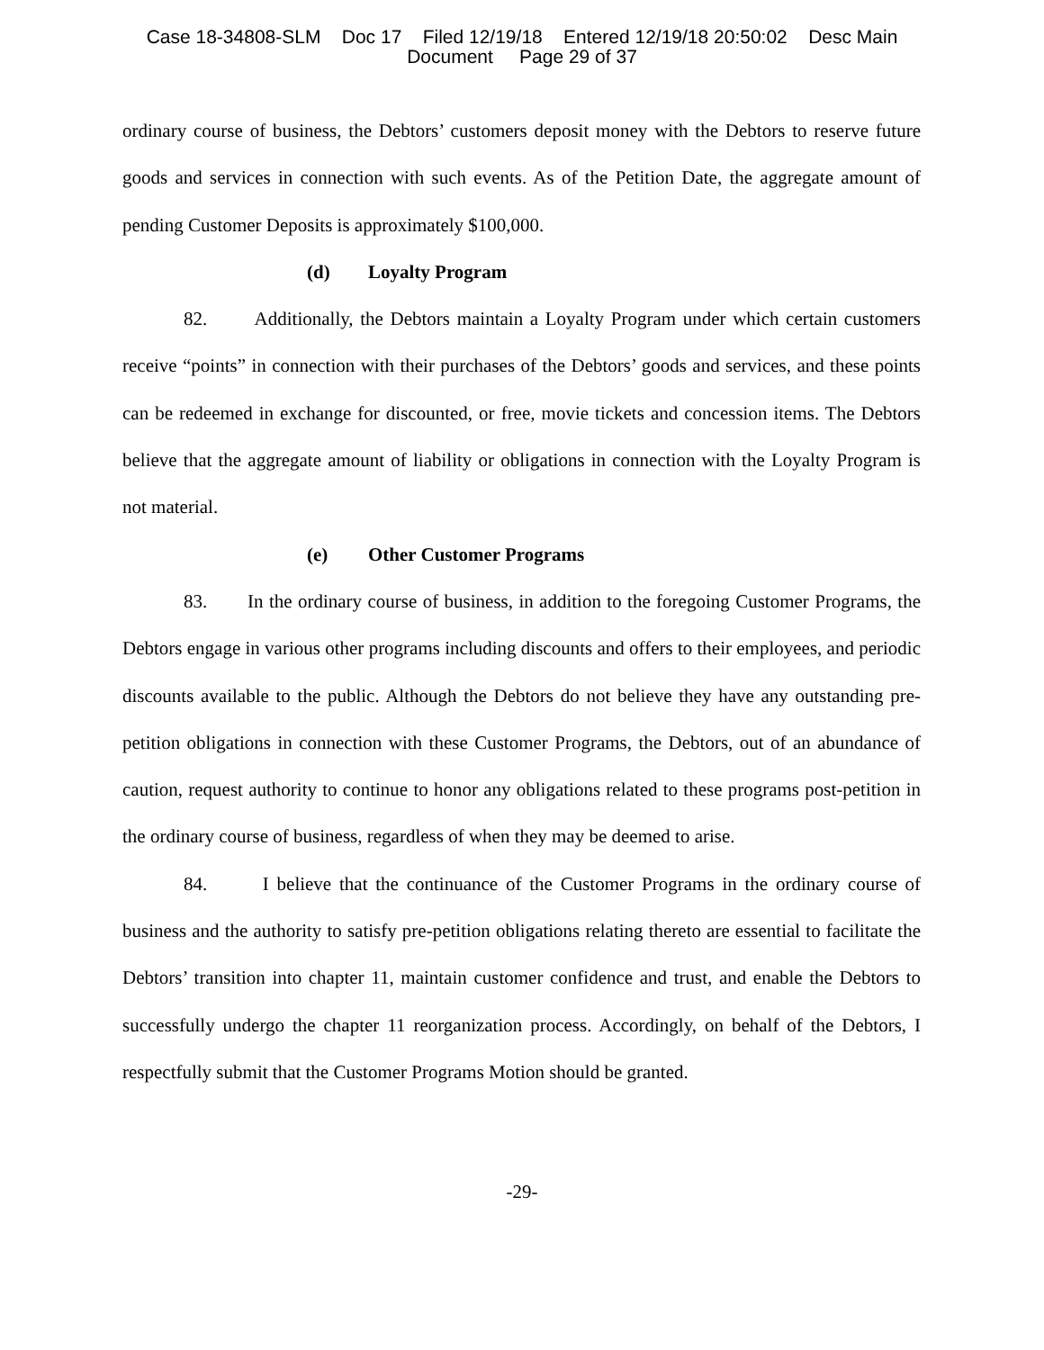Case 18-34808-SLM Doc 17 Filed 12/19/18 Entered 12/19/18 20:50:02 Desc Main
Document Page 29 of 37
ordinary course of business, the Debtors’ customers deposit money with the Debtors to reserve future goods and services in connection with such events. As of the Petition Date, the aggregate amount of pending Customer Deposits is approximately $100,000.
(d) Loyalty Program
82. Additionally, the Debtors maintain a Loyalty Program under which certain customers receive “points” in connection with their purchases of the Debtors’ goods and services, and these points can be redeemed in exchange for discounted, or free, movie tickets and concession items. The Debtors believe that the aggregate amount of liability or obligations in connection with the Loyalty Program is not material.
(e) Other Customer Programs
83. In the ordinary course of business, in addition to the foregoing Customer Programs, the Debtors engage in various other programs including discounts and offers to their employees, and periodic discounts available to the public. Although the Debtors do not believe they have any outstanding pre-petition obligations in connection with these Customer Programs, the Debtors, out of an abundance of caution, request authority to continue to honor any obligations related to these programs post-petition in the ordinary course of business, regardless of when they may be deemed to arise.
84. I believe that the continuance of the Customer Programs in the ordinary course of business and the authority to satisfy pre-petition obligations relating thereto are essential to facilitate the Debtors’ transition into chapter 11, maintain customer confidence and trust, and enable the Debtors to successfully undergo the chapter 11 reorganization process. Accordingly, on behalf of the Debtors, I respectfully submit that the Customer Programs Motion should be granted.
-29-